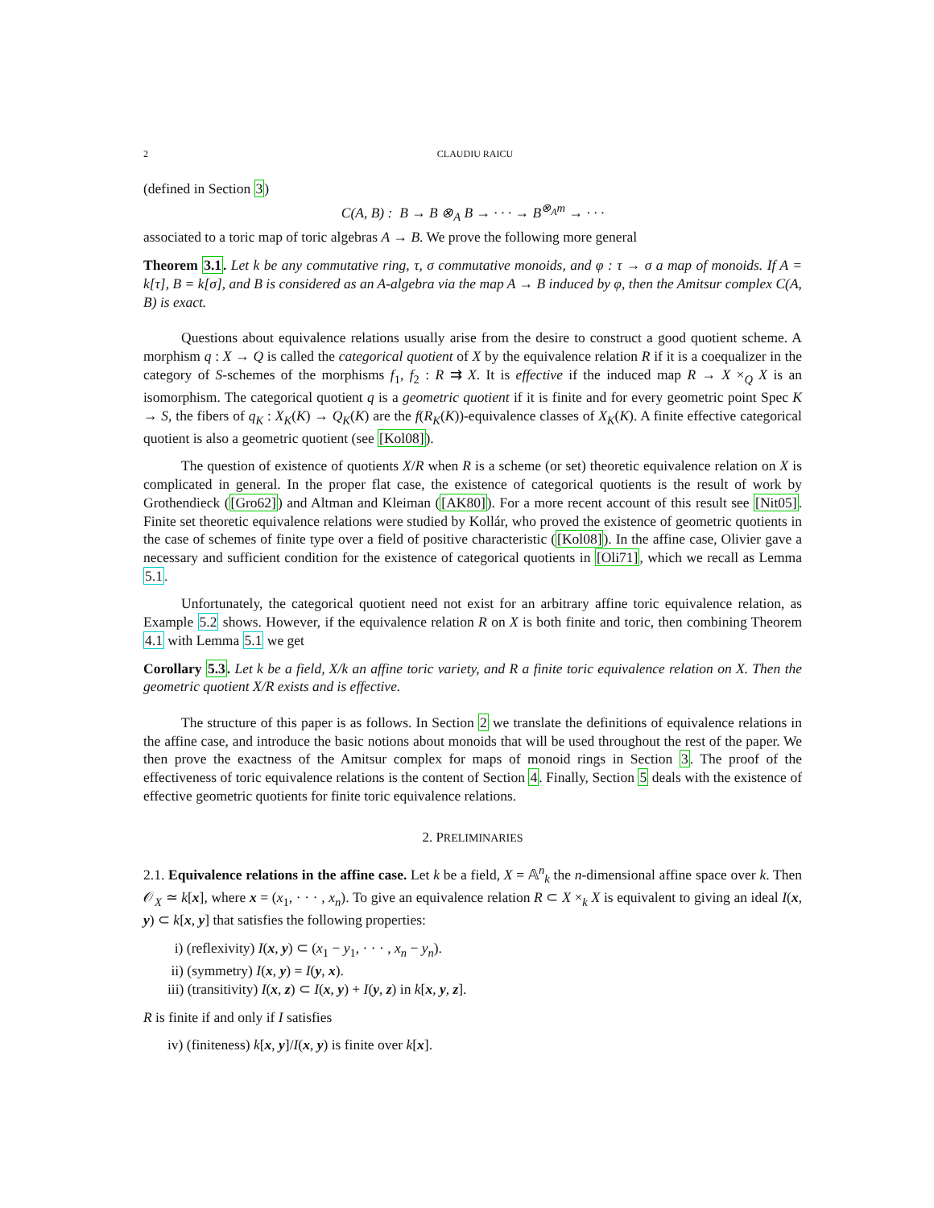2 CLAUDIU RAICU
(defined in Section 3)
C(A, B) : B → B ⊗<sub>A</sub> B → · · · → B<sup>⊗<sub>A</sub>m</sup> → · · ·
associated to a toric map of toric algebras A → B. We prove the following more general
Theorem 3.1. Let k be any commutative ring, τ, σ commutative monoids, and φ : τ → σ a map of monoids. If A = k[τ], B = k[σ], and B is considered as an A-algebra via the map A → B induced by φ, then the Amitsur complex C(A, B) is exact.
Questions about equivalence relations usually arise from the desire to construct a good quotient scheme. A morphism q : X → Q is called the categorical quotient of X by the equivalence relation R if it is a coequalizer in the category of S-schemes of the morphisms f<sub>1</sub>, f<sub>2</sub> : R ⇉ X. It is effective if the induced map R → X ×<sub>Q</sub> X is an isomorphism. The categorical quotient q is a geometric quotient if it is finite and for every geometric point Spec K → S, the fibers of q<sub>K</sub> : X<sub>K</sub>(K) → Q<sub>K</sub>(K) are the f(R<sub>K</sub>(K))-equivalence classes of X<sub>K</sub>(K). A finite effective categorical quotient is also a geometric quotient (see [Kol08]).
The question of existence of quotients X/R when R is a scheme (or set) theoretic equivalence relation on X is complicated in general. In the proper flat case, the existence of categorical quotients is the result of work by Grothendieck ([Gro62]) and Altman and Kleiman ([AK80]). For a more recent account of this result see [Nit05]. Finite set theoretic equivalence relations were studied by Kollár, who proved the existence of geometric quotients in the case of schemes of finite type over a field of positive characteristic ([Kol08]). In the affine case, Olivier gave a necessary and sufficient condition for the existence of categorical quotients in [Oli71], which we recall as Lemma 5.1.
Unfortunately, the categorical quotient need not exist for an arbitrary affine toric equivalence relation, as Example 5.2 shows. However, if the equivalence relation R on X is both finite and toric, then combining Theorem 4.1 with Lemma 5.1 we get
Corollary 5.3. Let k be a field, X/k an affine toric variety, and R a finite toric equivalence relation on X. Then the geometric quotient X/R exists and is effective.
The structure of this paper is as follows. In Section 2 we translate the definitions of equivalence relations in the affine case, and introduce the basic notions about monoids that will be used throughout the rest of the paper. We then prove the exactness of the Amitsur complex for maps of monoid rings in Section 3. The proof of the effectiveness of toric equivalence relations is the content of Section 4. Finally, Section 5 deals with the existence of effective geometric quotients for finite toric equivalence relations.
2. PRELIMINARIES
2.1. Equivalence relations in the affine case. Let k be a field, X = 𝔸<sup>n</sup><sub>k</sub> the n-dimensional affine space over k. Then 𝒪<sub>X</sub> ≃ k[x], where x = (x<sub>1</sub>, · · · , x<sub>n</sub>). To give an equivalence relation R ⊂ X ×<sub>k</sub> X is equivalent to giving an ideal I(x, y) ⊂ k[x, y] that satisfies the following properties:
i) (reflexivity) I(x, y) ⊂ (x<sub>1</sub> − y<sub>1</sub>, · · · , x<sub>n</sub> − y<sub>n</sub>).
ii) (symmetry) I(x, y) = I(y, x).
iii) (transitivity) I(x, z) ⊂ I(x, y) + I(y, z) in k[x, y, z].
R is finite if and only if I satisfies
iv) (finiteness) k[x, y]/I(x, y) is finite over k[x].